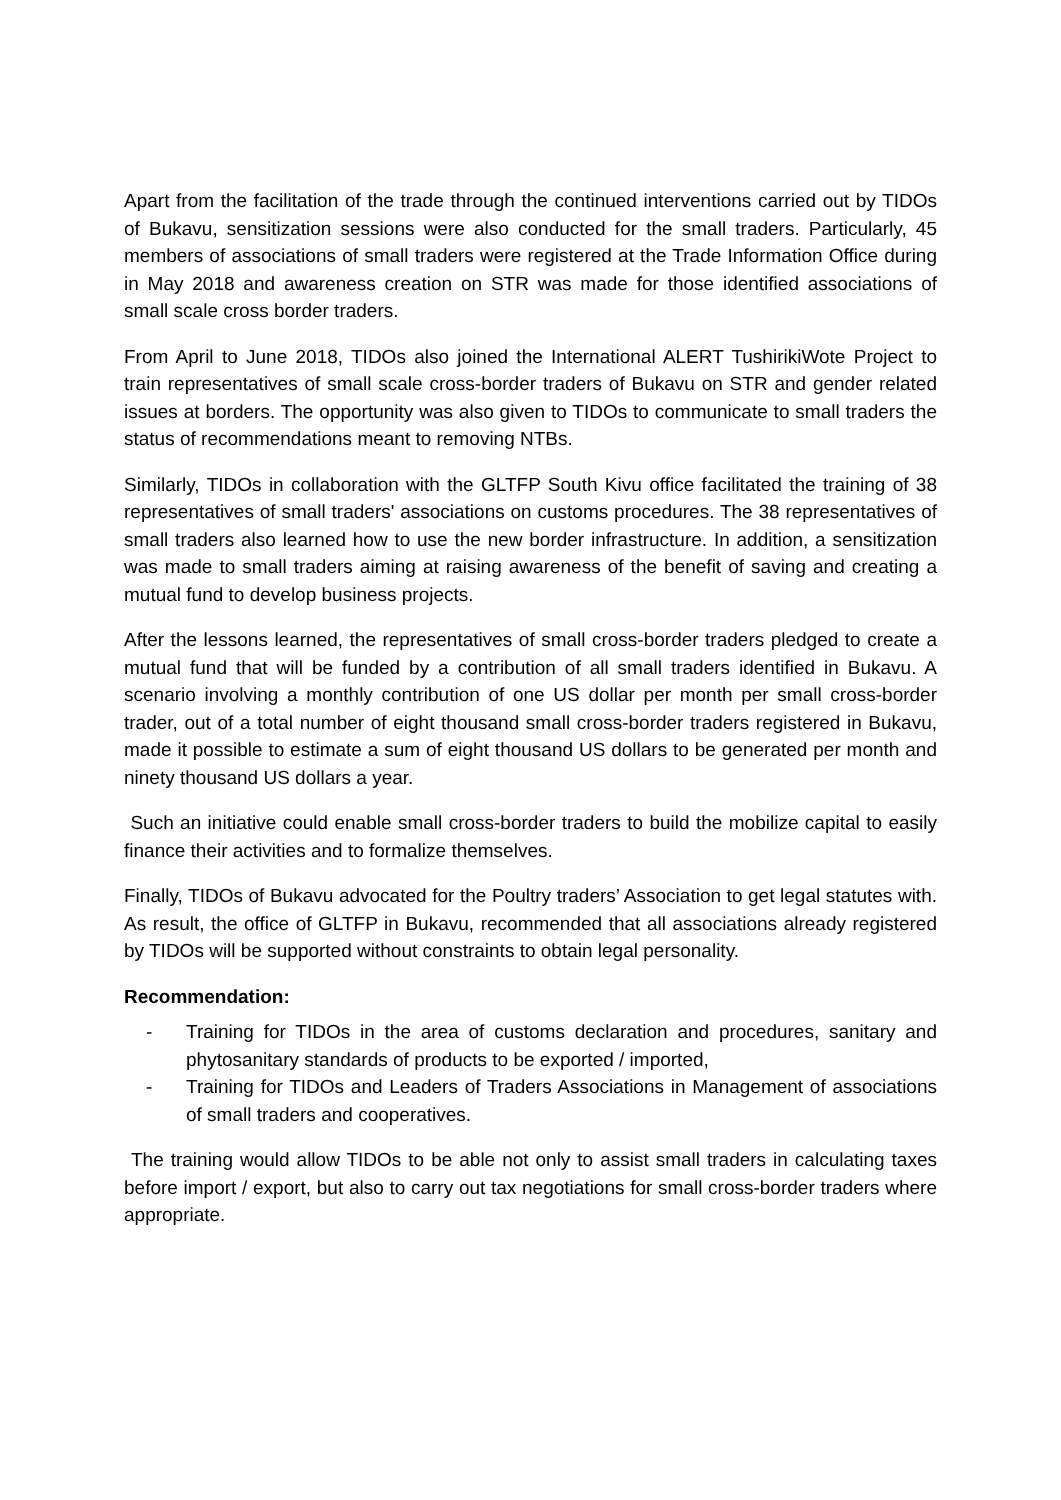Apart from the facilitation of the trade through the continued interventions carried out by TIDOs of Bukavu, sensitization sessions were also conducted for the small traders. Particularly, 45 members of associations of small traders were registered at the Trade Information Office during in May 2018 and awareness creation on STR was made for those identified associations of small scale cross border traders.
From April to June 2018, TIDOs also joined the International ALERT TushirikiWote Project to train representatives of small scale cross-border traders of Bukavu on STR and gender related issues at borders. The opportunity was also given to TIDOs to communicate to small traders the status of recommendations meant to removing NTBs.
Similarly, TIDOs in collaboration with the GLTFP South Kivu office facilitated the training of 38 representatives of small traders' associations on customs procedures. The 38 representatives of small traders also learned how to use the new border infrastructure. In addition, a sensitization was made to small traders aiming at raising awareness of the benefit of saving and creating a mutual fund to develop business projects.
After the lessons learned, the representatives of small cross-border traders pledged to create a mutual fund that will be funded by a contribution of all small traders identified in Bukavu. A scenario involving a monthly contribution of one US dollar per month per small cross-border trader, out of a total number of eight thousand small cross-border traders registered in Bukavu, made it possible to estimate a sum of eight thousand US dollars to be generated per month and ninety thousand US dollars a year.
Such an initiative could enable small cross-border traders to build the mobilize capital to easily finance their activities and to formalize themselves.
Finally, TIDOs of Bukavu advocated for the Poultry traders’ Association to get legal statutes with. As result, the office of GLTFP in Bukavu, recommended that all associations already registered by TIDOs will be supported without constraints to obtain legal personality.
Recommendation:
- Training for TIDOs in the area of customs declaration and procedures, sanitary and phytosanitary standards of products to be exported / imported,
- Training for TIDOs and Leaders of Traders Associations in Management of associations of small traders and cooperatives.
The training would allow TIDOs to be able not only to assist small traders in calculating taxes before import / export, but also to carry out tax negotiations for small cross-border traders where appropriate.